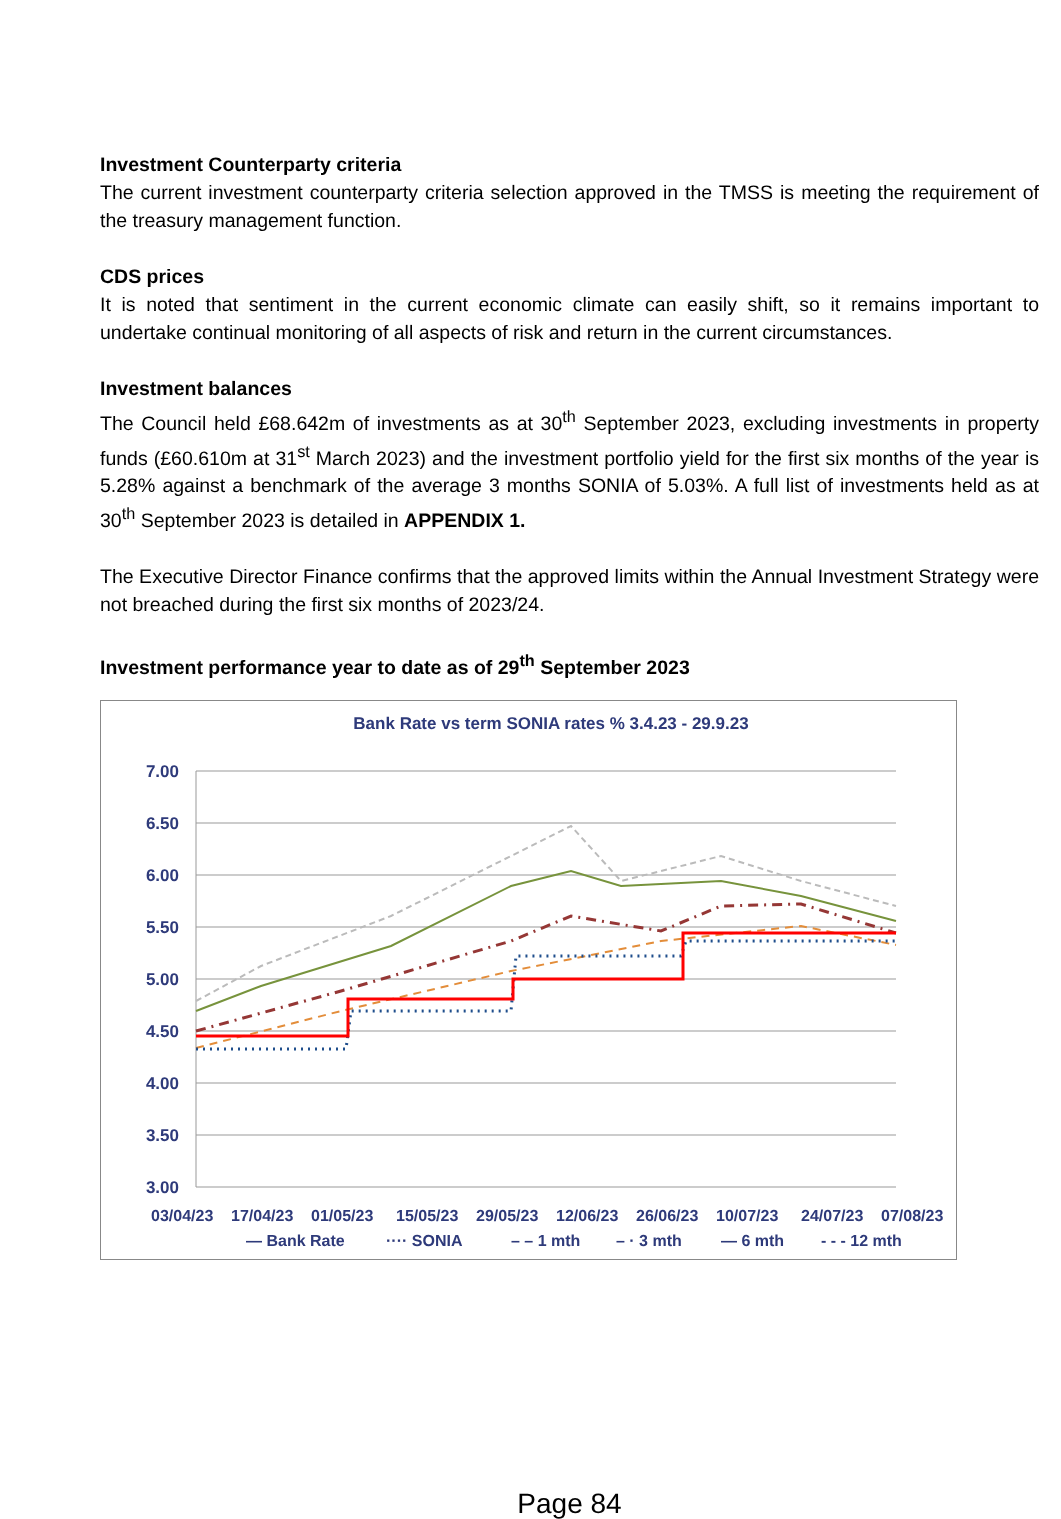Investment Counterparty criteria
The current investment counterparty criteria selection approved in the TMSS is meeting the requirement of the treasury management function.
CDS prices
It is noted that sentiment in the current economic climate can easily shift, so it remains important to undertake continual monitoring of all aspects of risk and return in the current circumstances.
Investment balances
The Council held £68.642m of investments as at 30<sup>th</sup> September 2023, excluding investments in property funds (£60.610m at 31<sup>st</sup> March 2023) and the investment portfolio yield for the first six months of the year is 5.28% against a benchmark of the average 3 months SONIA of 5.03%. A full list of investments held as at 30<sup>th</sup> September 2023 is detailed in APPENDIX 1.
The Executive Director Finance confirms that the approved limits within the Annual Investment Strategy were not breached during the first six months of 2023/24.
Investment performance year to date as of 29<sup>th</sup> September 2023
Bank Rate vs term SONIA rates % 3.4.23 - 29.9.23
7.00
6.50
6.00
5.50
5.00
4.50
4.00
3.50
3.00
03/04/23
17/04/23
01/05/23
15/05/23
29/05/23
12/06/23
26/06/23
10/07/23
24/07/23
07/08/23
— Bank Rate
···· SONIA
– – 1 mth
– · 3 mth
— 6 mth
- - - 12 mth
Page 84